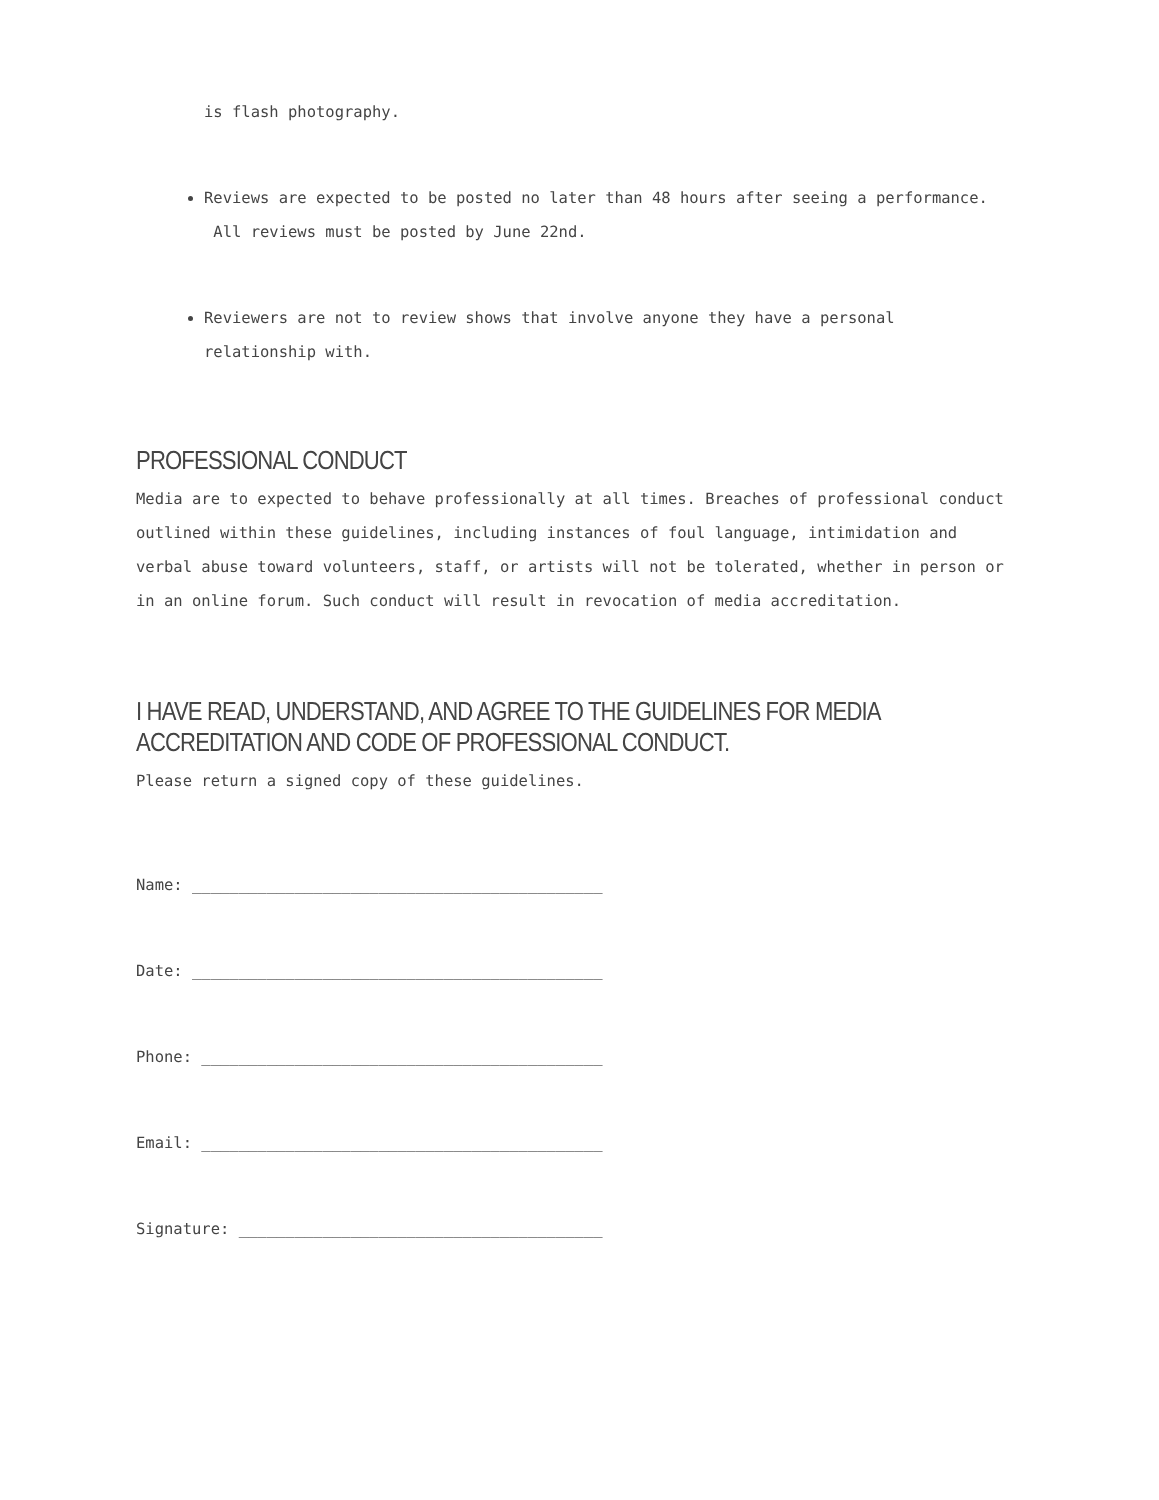is flash photography.
Reviews are expected to be posted no later than 48 hours after seeing a performance. All reviews must be posted by June 22nd.
Reviewers are not to review shows that involve anyone they have a personal relationship with.
PROFESSIONAL CONDUCT
Media are to expected to behave professionally at all times. Breaches of professional conduct outlined within these guidelines, including instances of foul language, intimidation and verbal abuse toward volunteers, staff, or artists will not be tolerated, whether in person or in an online forum. Such conduct will result in revocation of media accreditation.
I HAVE READ, UNDERSTAND, AND AGREE TO THE GUIDELINES FOR MEDIA ACCREDITATION AND CODE OF PROFESSIONAL CONDUCT.
Please return a signed copy of these guidelines.
Name: ____________________________________________
Date: ____________________________________________
Phone: ___________________________________________
Email: ___________________________________________
Signature: _______________________________________